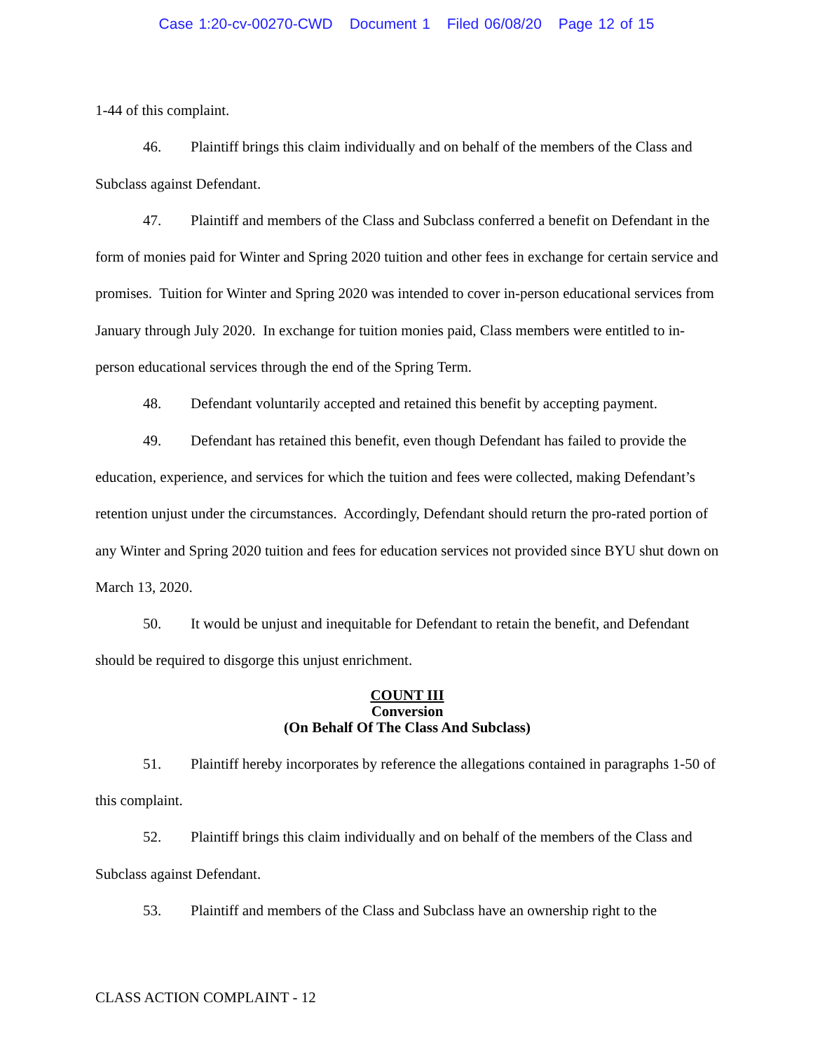Case 1:20-cv-00270-CWD Document 1 Filed 06/08/20 Page 12 of 15
1-44 of this complaint.
46. Plaintiff brings this claim individually and on behalf of the members of the Class and Subclass against Defendant.
47. Plaintiff and members of the Class and Subclass conferred a benefit on Defendant in the form of monies paid for Winter and Spring 2020 tuition and other fees in exchange for certain service and promises. Tuition for Winter and Spring 2020 was intended to cover in-person educational services from January through July 2020. In exchange for tuition monies paid, Class members were entitled to in-person educational services through the end of the Spring Term.
48. Defendant voluntarily accepted and retained this benefit by accepting payment.
49. Defendant has retained this benefit, even though Defendant has failed to provide the education, experience, and services for which the tuition and fees were collected, making Defendant’s retention unjust under the circumstances. Accordingly, Defendant should return the pro-rated portion of any Winter and Spring 2020 tuition and fees for education services not provided since BYU shut down on March 13, 2020.
50. It would be unjust and inequitable for Defendant to retain the benefit, and Defendant should be required to disgorge this unjust enrichment.
COUNT III
Conversion
(On Behalf Of The Class And Subclass)
51. Plaintiff hereby incorporates by reference the allegations contained in paragraphs 1-50 of this complaint.
52. Plaintiff brings this claim individually and on behalf of the members of the Class and Subclass against Defendant.
53. Plaintiff and members of the Class and Subclass have an ownership right to the
CLASS ACTION COMPLAINT - 12